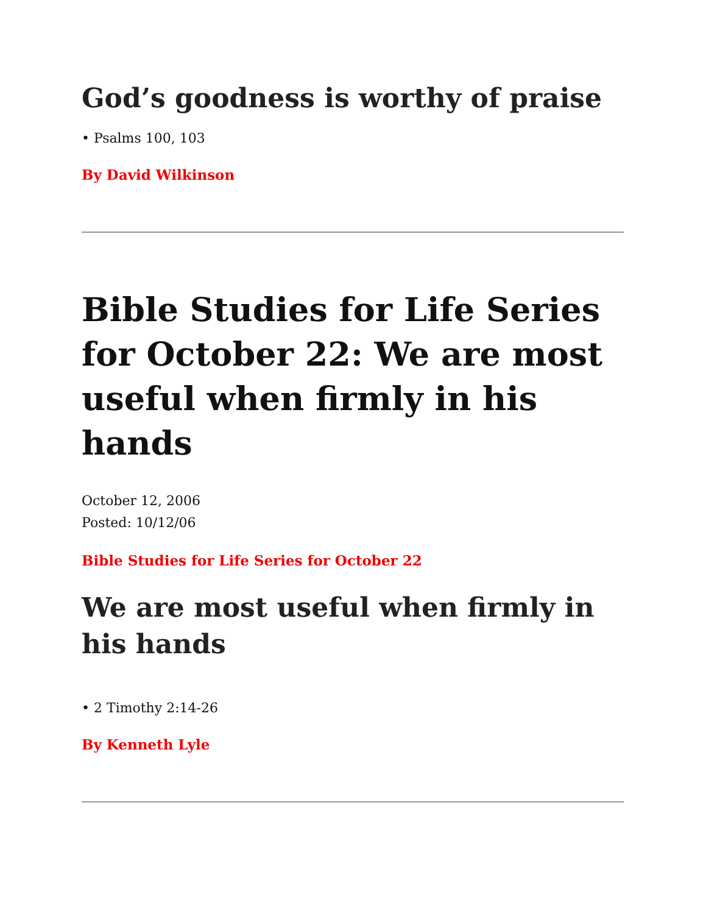God’s goodness is worthy of praise
• Psalms 100, 103
By David Wilkinson
Bible Studies for Life Series for October 22: We are most useful when firmly in his hands
October 12, 2006
Posted: 10/12/06
Bible Studies for Life Series for October 22
We are most useful when firmly in his hands
• 2 Timothy 2:14-26
By Kenneth Lyle